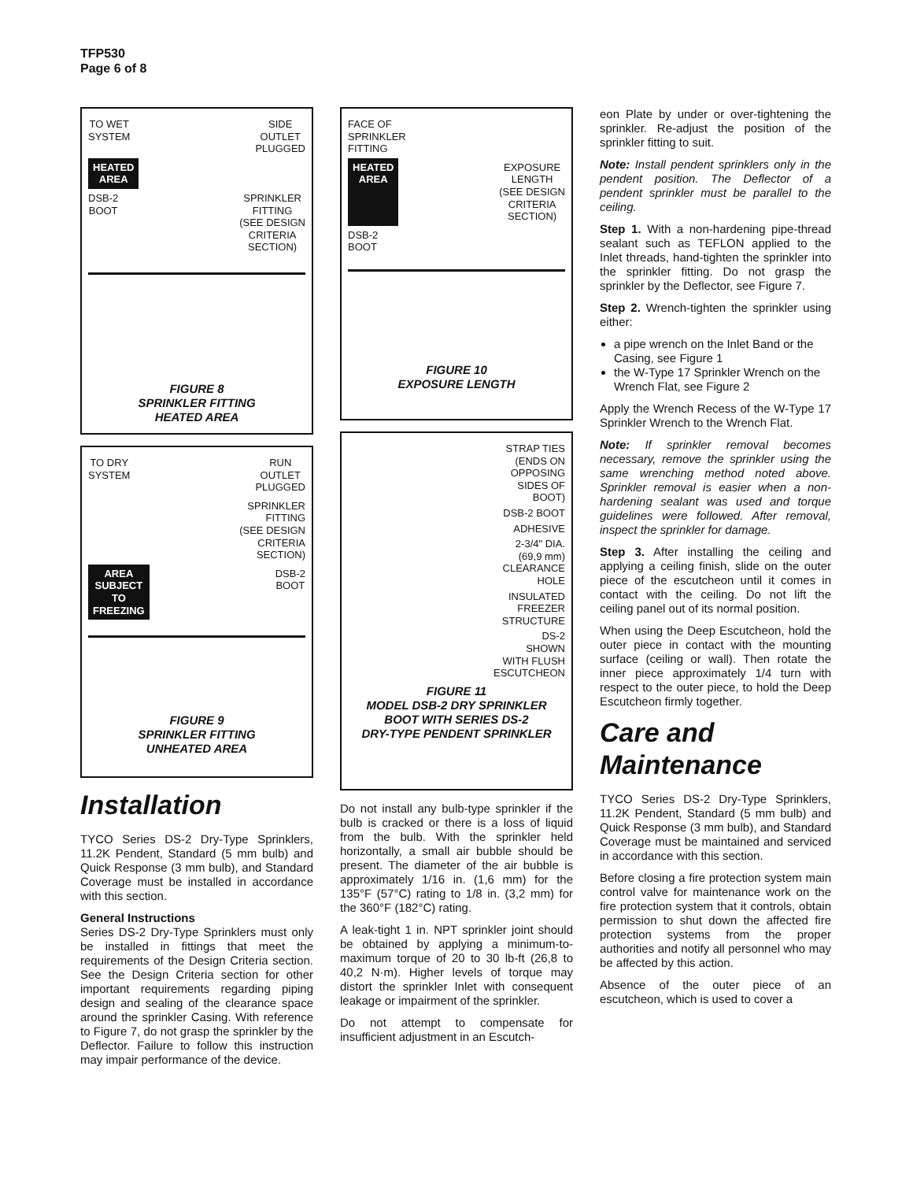TFP530
Page 6 of 8
TO WET
SYSTEM SIDE
OUTLET
PLUGGED
HEATED
AREA
DSB-2
BOOT SPRINKLER
FITTING
(SEE DESIGN
CRITERIA
SECTION)
FIGURE 8
SPRINKLER FITTING
HEATED AREA
TO DRY
SYSTEM RUN
OUTLET
PLUGGED
SPRINKLER
FITTING
(SEE DESIGN
CRITERIA
SECTION)
AREA
SUBJECT
TO
FREEZING DSB-2
BOOT
FIGURE 9
SPRINKLER FITTING
UNHEATED AREA
Installation
TYCO Series DS-2 Dry-Type Sprinklers, 11.2K Pendent, Standard (5 mm bulb) and Quick Response (3 mm bulb), and Standard Coverage must be installed in accordance with this section.
General Instructions
Series DS-2 Dry-Type Sprinklers must only be installed in fittings that meet the requirements of the Design Criteria section. See the Design Criteria section for other important requirements regarding piping design and sealing of the clearance space around the sprinkler Casing. With reference to Figure 7, do not grasp the sprinkler by the Deflector. Failure to follow this instruction may impair performance of the device.
FACE OF
SPRINKLER
FITTING
HEATED
AREA EXPOSURE
LENGTH
(SEE DESIGN
CRITERIA
SECTION)
DSB-2
BOOT
FIGURE 10
EXPOSURE LENGTH
STRAP TIES
(ENDS ON
OPPOSING
SIDES OF
BOOT)
DSB-2 BOOT
ADHESIVE
2-3/4" DIA.
(69,9 mm)
CLEARANCE
HOLE
INSULATED
FREEZER
STRUCTURE
DS-2
SHOWN
WITH FLUSH
ESCUTCHEON
FIGURE 11
MODEL DSB-2 DRY SPRINKLER
BOOT WITH SERIES DS-2
DRY-TYPE PENDENT SPRINKLER
Do not install any bulb-type sprinkler if the bulb is cracked or there is a loss of liquid from the bulb. With the sprinkler held horizontally, a small air bubble should be present. The diameter of the air bubble is approximately 1/16 in. (1,6 mm) for the 135°F (57°C) rating to 1/8 in. (3,2 mm) for the 360°F (182°C) rating.
A leak-tight 1 in. NPT sprinkler joint should be obtained by applying a minimum-to-maximum torque of 20 to 30 lb-ft (26,8 to 40,2 N·m). Higher levels of torque may distort the sprinkler Inlet with consequent leakage or impairment of the sprinkler.
Do not attempt to compensate for insufficient adjustment in an Escutch-
eon Plate by under or over-tightening the sprinkler. Re-adjust the position of the sprinkler fitting to suit.
Note: Install pendent sprinklers only in the pendent position. The Deflector of a pendent sprinkler must be parallel to the ceiling.
Step 1. With a non-hardening pipe-thread sealant such as TEFLON applied to the Inlet threads, hand-tighten the sprinkler into the sprinkler fitting. Do not grasp the sprinkler by the Deflector, see Figure 7.
Step 2. Wrench-tighten the sprinkler using either:
a pipe wrench on the Inlet Band or the Casing, see Figure 1
the W-Type 17 Sprinkler Wrench on the Wrench Flat, see Figure 2
Apply the Wrench Recess of the W-Type 17 Sprinkler Wrench to the Wrench Flat.
Note: If sprinkler removal becomes necessary, remove the sprinkler using the same wrenching method noted above. Sprinkler removal is easier when a non-hardening sealant was used and torque guidelines were followed. After removal, inspect the sprinkler for damage.
Step 3. After installing the ceiling and applying a ceiling finish, slide on the outer piece of the escutcheon until it comes in contact with the ceiling. Do not lift the ceiling panel out of its normal position.
When using the Deep Escutcheon, hold the outer piece in contact with the mounting surface (ceiling or wall). Then rotate the inner piece approximately 1/4 turn with respect to the outer piece, to hold the Deep Escutcheon firmly together.
Care and
Maintenance
TYCO Series DS-2 Dry-Type Sprinklers, 11.2K Pendent, Standard (5 mm bulb) and Quick Response (3 mm bulb), and Standard Coverage must be maintained and serviced in accordance with this section.
Before closing a fire protection system main control valve for maintenance work on the fire protection system that it controls, obtain permission to shut down the affected fire protection systems from the proper authorities and notify all personnel who may be affected by this action.
Absence of the outer piece of an escutcheon, which is used to cover a